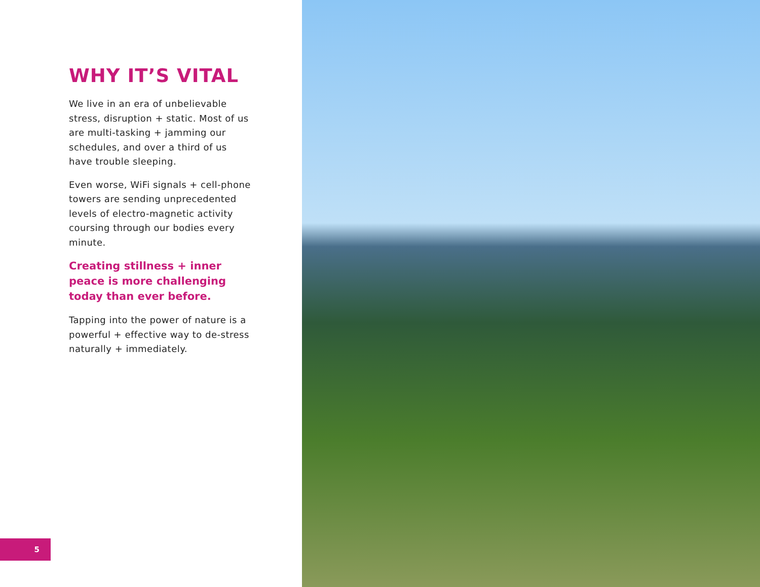WHY IT’S VITAL
We live in an era of unbelievable stress, disruption + static. Most of us are multi-tasking + jamming our schedules, and over a third of us have trouble sleeping.
Even worse, WiFi signals + cell-phone towers are sending unprecedented levels of electro-magnetic activity coursing through our bodies every minute.
Creating stillness + inner peace is more challenging today than ever before.
Tapping into the power of nature is a powerful + effective way to de-stress naturally + immediately.
5